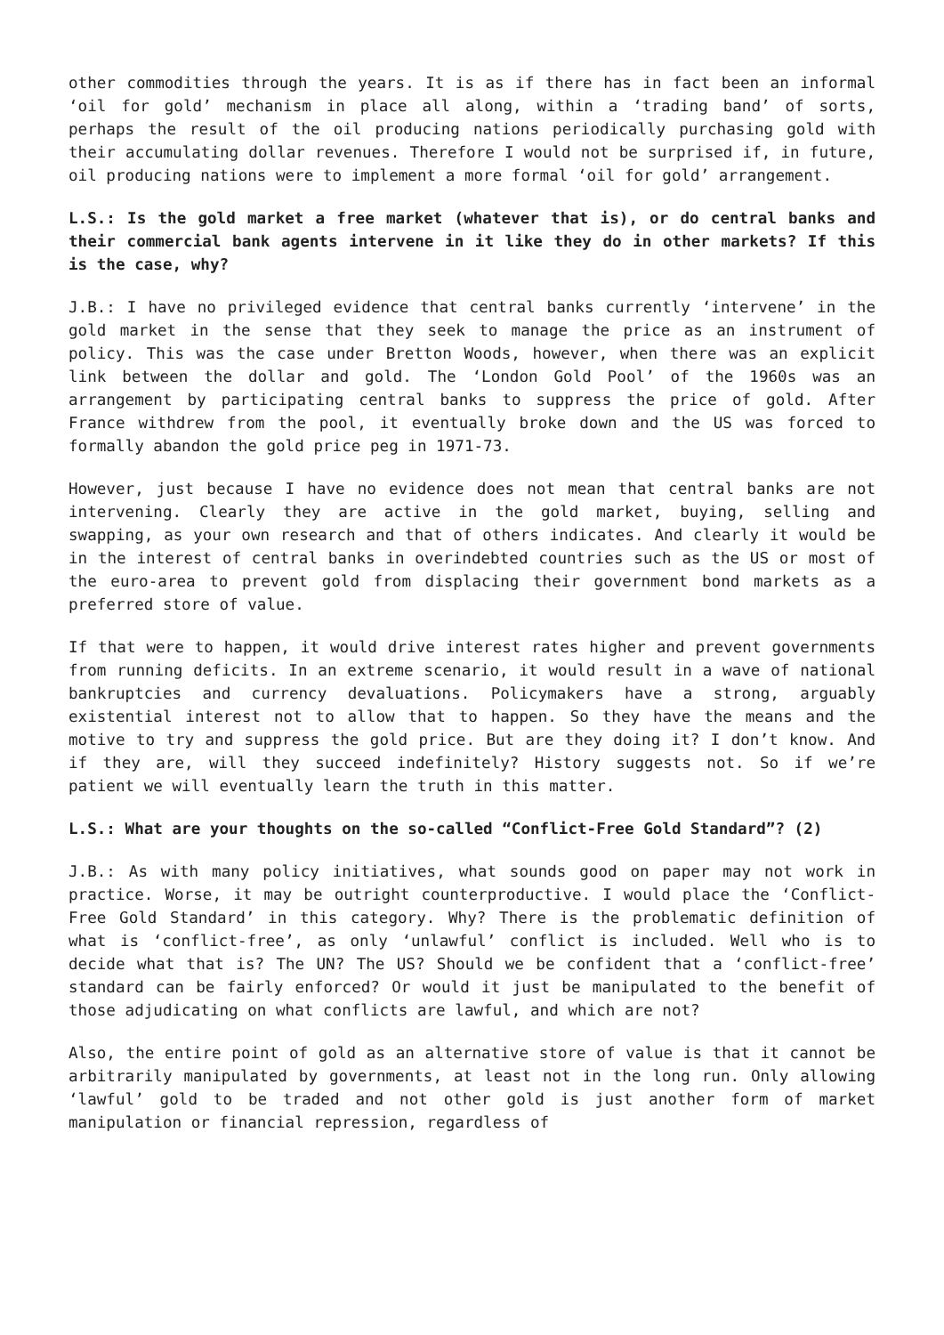other commodities through the years. It is as if there has in fact been an informal ‘oil for gold’ mechanism in place all along, within a ‘trading band’ of sorts, perhaps the result of the oil producing nations periodically purchasing gold with their accumulating dollar revenues. Therefore I would not be surprised if, in future, oil producing nations were to implement a more formal ‘oil for gold’ arrangement.
L.S.: Is the gold market a free market (whatever that is), or do central banks and their commercial bank agents intervene in it like they do in other markets? If this is the case, why?
J.B.: I have no privileged evidence that central banks currently ‘intervene’ in the gold market in the sense that they seek to manage the price as an instrument of policy. This was the case under Bretton Woods, however, when there was an explicit link between the dollar and gold. The ‘London Gold Pool’ of the 1960s was an arrangement by participating central banks to suppress the price of gold. After France withdrew from the pool, it eventually broke down and the US was forced to formally abandon the gold price peg in 1971-73.
However, just because I have no evidence does not mean that central banks are not intervening. Clearly they are active in the gold market, buying, selling and swapping, as your own research and that of others indicates. And clearly it would be in the interest of central banks in overindebted countries such as the US or most of the euro-area to prevent gold from displacing their government bond markets as a preferred store of value.
If that were to happen, it would drive interest rates higher and prevent governments from running deficits. In an extreme scenario, it would result in a wave of national bankruptcies and currency devaluations. Policymakers have a strong, arguably existential interest not to allow that to happen. So they have the means and the motive to try and suppress the gold price. But are they doing it? I don’t know. And if they are, will they succeed indefinitely? History suggests not. So if we’re patient we will eventually learn the truth in this matter.
L.S.: What are your thoughts on the so-called “Conflict-Free Gold Standard”? (2)
J.B.: As with many policy initiatives, what sounds good on paper may not work in practice. Worse, it may be outright counterproductive. I would place the ‘Conflict-Free Gold Standard’ in this category. Why? There is the problematic definition of what is ‘conflict-free’, as only ‘unlawful’ conflict is included. Well who is to decide what that is? The UN? The US? Should we be confident that a ‘conflict-free’ standard can be fairly enforced? Or would it just be manipulated to the benefit of those adjudicating on what conflicts are lawful, and which are not?
Also, the entire point of gold as an alternative store of value is that it cannot be arbitrarily manipulated by governments, at least not in the long run. Only allowing ‘lawful’ gold to be traded and not other gold is just another form of market manipulation or financial repression, regardless of